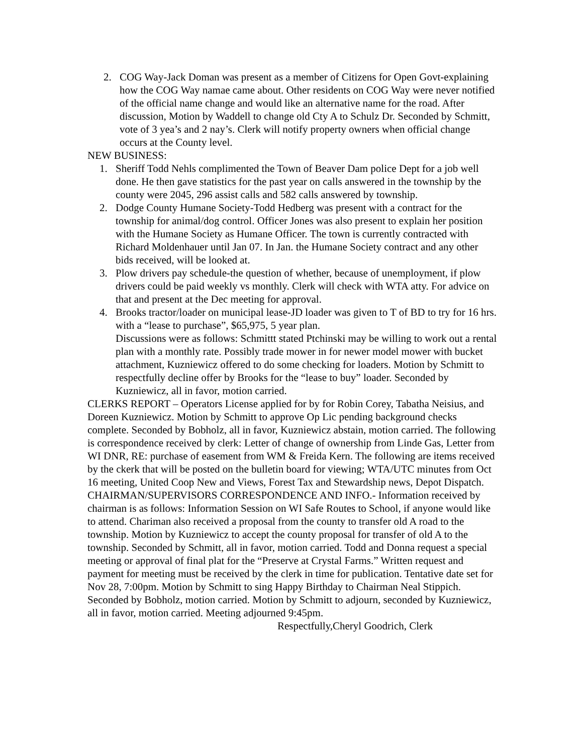2. COG Way-Jack Doman was present as a member of Citizens for Open Govt-explaining how the COG Way namae came about. Other residents on COG Way were never notified of the official name change and would like an alternative name for the road. After discussion, Motion by Waddell to change old Cty A to Schulz Dr. Seconded by Schmitt, vote of 3 yea’s and 2 nay’s. Clerk will notify property owners when official change occurs at the County level.
NEW BUSINESS:
1. Sheriff Todd Nehls complimented the Town of Beaver Dam police Dept for a job well done. He then gave statistics for the past year on calls answered in the township by the county were 2045, 296 assist calls and 582 calls answered by township.
2. Dodge County Humane Society-Todd Hedberg was present with a contract for the township for animal/dog control. Officer Jones was also present to explain her position with the Humane Society as Humane Officer. The town is currently contracted with Richard Moldenhauer until Jan 07. In Jan. the Humane Society contract and any other bids received, will be looked at.
3. Plow drivers pay schedule-the question of whether, because of unemployment, if plow drivers could be paid weekly vs monthly. Clerk will check with WTA atty. For advice on that and present at the Dec meeting for approval.
4. Brooks tractor/loader on municipal lease-JD loader was given to T of BD to try for 16 hrs. with a “lease to purchase”, $65,975, 5 year plan.
Discussions were as follows: Schmittt stated Ptchinski may be willing to work out a rental plan with a monthly rate. Possibly trade mower in for newer model mower with bucket attachment, Kuzniewicz offered to do some checking for loaders. Motion by Schmitt to respectfully decline offer by Brooks for the “lease to buy” loader. Seconded by Kuzniewicz, all in favor, motion carried.
CLERKS REPORT – Operators License applied for by for Robin Corey, Tabatha Neisius, and Doreen Kuzniewicz. Motion by Schmitt to approve Op Lic pending background checks complete. Seconded by Bobholz, all in favor, Kuzniewicz abstain, motion carried. The following is correspondence received by clerk: Letter of change of ownership from Linde Gas, Letter from WI DNR, RE: purchase of easement from WM & Freida Kern. The following are items received by the ckerk that will be posted on the bulletin board for viewing; WTA/UTC minutes from Oct 16 meeting, United Coop New and Views, Forest Tax and Stewardship news, Depot Dispatch.
CHAIRMAN/SUPERVISORS CORRESPONDENCE AND INFO.- Information received by chairman is as follows: Information Session on WI Safe Routes to School, if anyone would like to attend. Chariman also received a proposal from the county to transfer old A road to the township. Motion by Kuzniewicz to accept the county proposal for transfer of old A to the township. Seconded by Schmitt, all in favor, motion carried. Todd and Donna request a special meeting or approval of final plat for the “Preserve at Crystal Farms.” Written request and payment for meeting must be received by the clerk in time for publication. Tentative date set for Nov 28, 7:00pm. Motion by Schmitt to sing Happy Birthday to Chairman Neal Stippich. Seconded by Bobholz, motion carried. Motion by Schmitt to adjourn, seconded by Kuzniewicz, all in favor, motion carried. Meeting adjourned 9:45pm.
Respectfully,Cheryl Goodrich, Clerk